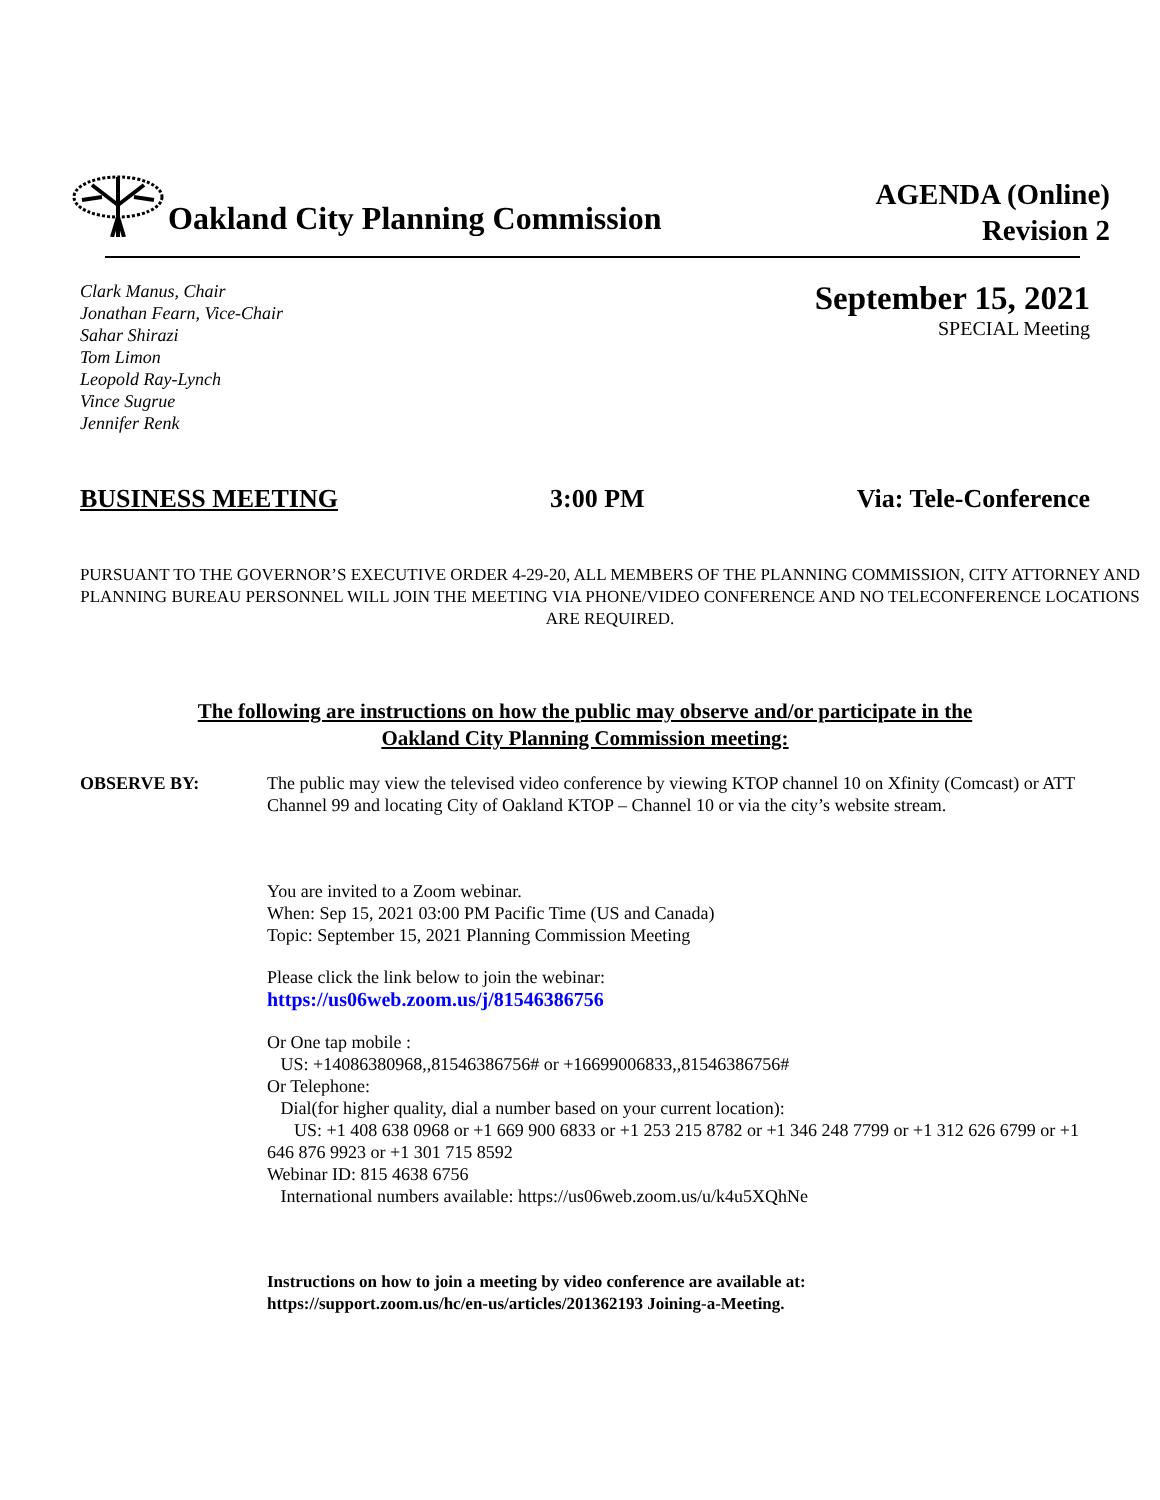Oakland City Planning Commission
AGENDA (Online)
Revision 2
Clark Manus, Chair
Jonathan Fearn, Vice-Chair
Sahar Shirazi
Tom Limon
Leopold Ray-Lynch
Vince Sugrue
Jennifer Renk
September 15, 2021
SPECIAL Meeting
BUSINESS MEETING 3:00 PM Via: Tele-Conference
PURSUANT TO THE GOVERNOR’S EXECUTIVE ORDER 4-29-20, ALL MEMBERS OF THE PLANNING COMMISSION, CITY ATTORNEY AND PLANNING BUREAU PERSONNEL WILL JOIN THE MEETING VIA PHONE/VIDEO CONFERENCE AND NO TELECONFERENCE LOCATIONS ARE REQUIRED.
The following are instructions on how the public may observe and/or participate in the
Oakland City Planning Commission meeting:
OBSERVE BY: The public may view the televised video conference by viewing KTOP channel 10 on Xfinity (Comcast) or ATT Channel 99 and locating City of Oakland KTOP – Channel 10 or via the city’s website stream.
You are invited to a Zoom webinar.
When: Sep 15, 2021 03:00 PM Pacific Time (US and Canada)
Topic: September 15, 2021 Planning Commission Meeting
Please click the link below to join the webinar:
https://us06web.zoom.us/j/81546386756
Or One tap mobile :
US: +14086380968,,81546386756# or +16699006833,,81546386756#
Or Telephone:
Dial(for higher quality, dial a number based on your current location):
US: +1 408 638 0968 or +1 669 900 6833 or +1 253 215 8782 or +1 346 248 7799 or +1 312 626 6799 or +1 646 876 9923 or +1 301 715 8592
Webinar ID: 815 4638 6756
International numbers available: https://us06web.zoom.us/u/k4u5XQhNe
Instructions on how to join a meeting by video conference are available at:
https://support.zoom.us/hc/en-us/articles/201362193 Joining-a-Meeting.